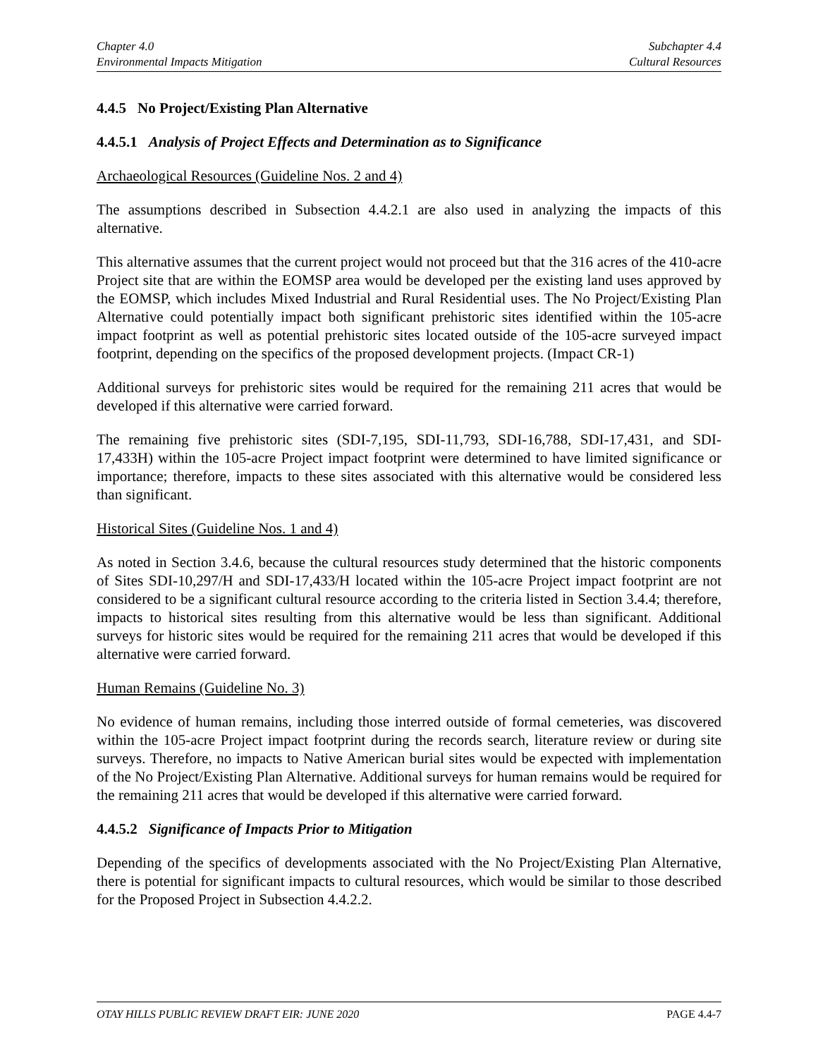Chapter 4.0
Environmental Impacts Mitigation
Subchapter 4.4
Cultural Resources
4.4.5 No Project/Existing Plan Alternative
4.4.5.1 Analysis of Project Effects and Determination as to Significance
Archaeological Resources (Guideline Nos. 2 and 4)
The assumptions described in Subsection 4.4.2.1 are also used in analyzing the impacts of this alternative.
This alternative assumes that the current project would not proceed but that the 316 acres of the 410-acre Project site that are within the EOMSP area would be developed per the existing land uses approved by the EOMSP, which includes Mixed Industrial and Rural Residential uses. The No Project/Existing Plan Alternative could potentially impact both significant prehistoric sites identified within the 105-acre impact footprint as well as potential prehistoric sites located outside of the 105-acre surveyed impact footprint, depending on the specifics of the proposed development projects. (Impact CR-1)
Additional surveys for prehistoric sites would be required for the remaining 211 acres that would be developed if this alternative were carried forward.
The remaining five prehistoric sites (SDI-7,195, SDI-11,793, SDI-16,788, SDI-17,431, and SDI-17,433H) within the 105-acre Project impact footprint were determined to have limited significance or importance; therefore, impacts to these sites associated with this alternative would be considered less than significant.
Historical Sites (Guideline Nos. 1 and 4)
As noted in Section 3.4.6, because the cultural resources study determined that the historic components of Sites SDI-10,297/H and SDI-17,433/H located within the 105-acre Project impact footprint are not considered to be a significant cultural resource according to the criteria listed in Section 3.4.4; therefore, impacts to historical sites resulting from this alternative would be less than significant. Additional surveys for historic sites would be required for the remaining 211 acres that would be developed if this alternative were carried forward.
Human Remains (Guideline No. 3)
No evidence of human remains, including those interred outside of formal cemeteries, was discovered within the 105-acre Project impact footprint during the records search, literature review or during site surveys. Therefore, no impacts to Native American burial sites would be expected with implementation of the No Project/Existing Plan Alternative. Additional surveys for human remains would be required for the remaining 211 acres that would be developed if this alternative were carried forward.
4.4.5.2 Significance of Impacts Prior to Mitigation
Depending of the specifics of developments associated with the No Project/Existing Plan Alternative, there is potential for significant impacts to cultural resources, which would be similar to those described for the Proposed Project in Subsection 4.4.2.2.
OTAY HILLS PUBLIC REVIEW DRAFT EIR: JUNE 2020 PAGE 4.4-7